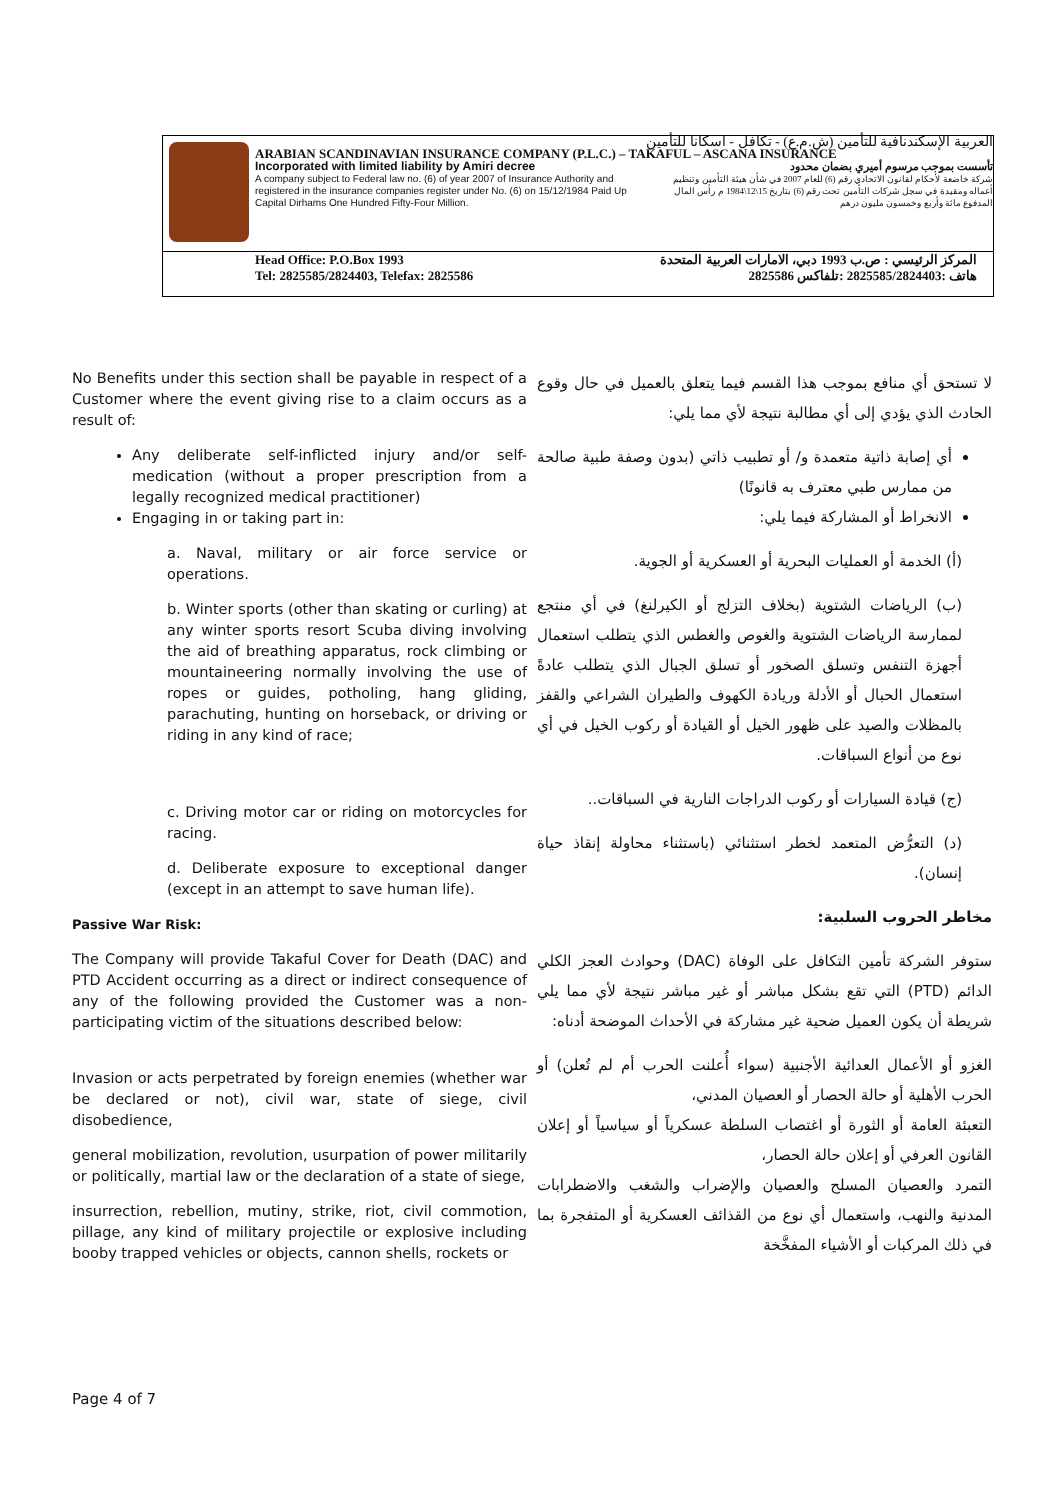العربية الإسكندنافية للتأمين (ش.م.ع) - تكافل - اسكانا للتأمين
ARABIAN SCANDINAVIAN INSURANCE COMPANY (P.L.C.) – TAKAFUL – ASCANA INSURANCE
Incorporated with limited liability by Amiri decree
A company subject to Federal law no. (6) of year 2007 of Insurance Authority and registered in the insurance companies register under No. (6) on 15/12/1984 Paid Up Capital Dirhams One Hundred Fifty-Four Million.
تأسست بموجب مرسوم أميري بضمان محدود
شركة خاضعة لأحكام لقانون الاتحادي رقم (6) للعام 2007 في شأن هيئة التأمين وتنظيم أعماله ومقيدة في سجل شركات التأمين تحت رقم (6) بتاريخ 15\12\1984 م رأس المال المدفوع مائة وأربع وخمسون مليون درهم
Head Office: P.O.Box 1993
Tel: 2825585/2824403, Telefax: 2825586
المركز الرئيسي : ص.ب 1993 دبي، الامارات العربية المتحدة
هاتف :2825585/2824403 :تلفاكس 2825586
No Benefits under this section shall be payable in respect of a Customer where the event giving rise to a claim occurs as a result of:
Any deliberate self-inflicted injury and/or self-medication (without a proper prescription from a legally recognized medical practitioner)
Engaging in or taking part in:
a. Naval, military or air force service or operations.
b. Winter sports (other than skating or curling) at any winter sports resort Scuba diving involving the aid of breathing apparatus, rock climbing or mountaineering normally involving the use of ropes or guides, potholing, hang gliding, parachuting, hunting on horseback, or driving or riding in any kind of race;
c. Driving motor car or riding on motorcycles for racing.
d. Deliberate exposure to exceptional danger (except in an attempt to save human life).
Passive War Risk:
The Company will provide Takaful Cover for Death (DAC) and PTD Accident occurring as a direct or indirect consequence of any of the following provided the Customer was a non-participating victim of the situations described below:
Invasion or acts perpetrated by foreign enemies (whether war be declared or not), civil war, state of siege, civil disobedience,
general mobilization, revolution, usurpation of power militarily or politically, martial law or the declaration of a state of siege,
insurrection, rebellion, mutiny, strike, riot, civil commotion, pillage, any kind of military projectile or explosive including booby trapped vehicles or objects, cannon shells, rockets or
لا تستحق أي منافع بموجب هذا القسم فيما يتعلق بالعميل في حال وقوع الحادث الذي يؤدي إلى أي مطالبة نتيجة لأي مما يلي:
أي إصابة ذاتية متعمدة و/ أو تطبيب ذاتي (بدون وصفة طبية صالحة من ممارس طبي معترف به قانونًا)
الانخراط أو المشاركة فيما يلي:
(أ) الخدمة أو العمليات البحرية أو العسكرية أو الجوية.
(ب) الرياضات الشتوية (بخلاف التزلج أو الكيرلنغ) في أي منتجع لممارسة الرياضات الشتوية والغوص والغطس الذي يتطلب استعمال أجهزة التنفس وتسلق الصخور أو تسلق الجبال الذي يتطلب عادةً استعمال الحبال أو الأدلة وريادة الكهوف والطيران الشراعي والقفز بالمظلات والصيد على ظهور الخيل أو القيادة أو ركوب الخيل في أي نوع من أنواع السباقات.
(ج) قيادة السيارات أو ركوب الدراجات النارية في السباقات..
(د) التعرُّض المتعمد لخطر استثنائي (باستثناء محاولة إنقاذ حياة إنسان).
مخاطر الحروب السلبية:
ستوفر الشركة تأمين التكافل على الوفاة (DAC) وحوادث العجز الكلي الدائم (PTD) التي تقع بشكل مباشر أو غير مباشر نتيجة لأي مما يلي شريطة أن يكون العميل ضحية غير مشاركة في الأحداث الموضحة أدناه:
الغزو أو الأعمال العدائية الأجنبية (سواء أُعلنت الحرب أم لم تُعلن) أو الحرب الأهلية أو حالة الحصار أو العصيان المدني،
التعبئة العامة أو الثورة أو اغتصاب السلطة عسكرياً أو سياسياً أو إعلان القانون العرفي أو إعلان حالة الحصار،
التمرد والعصيان المسلح والعصيان والإضراب والشغب والاضطرابات المدنية والنهب، واستعمال أي نوع من القذائف العسكرية أو المتفجرة بما في ذلك المركبات أو الأشياء المفخَّخة
Page 4 of 7